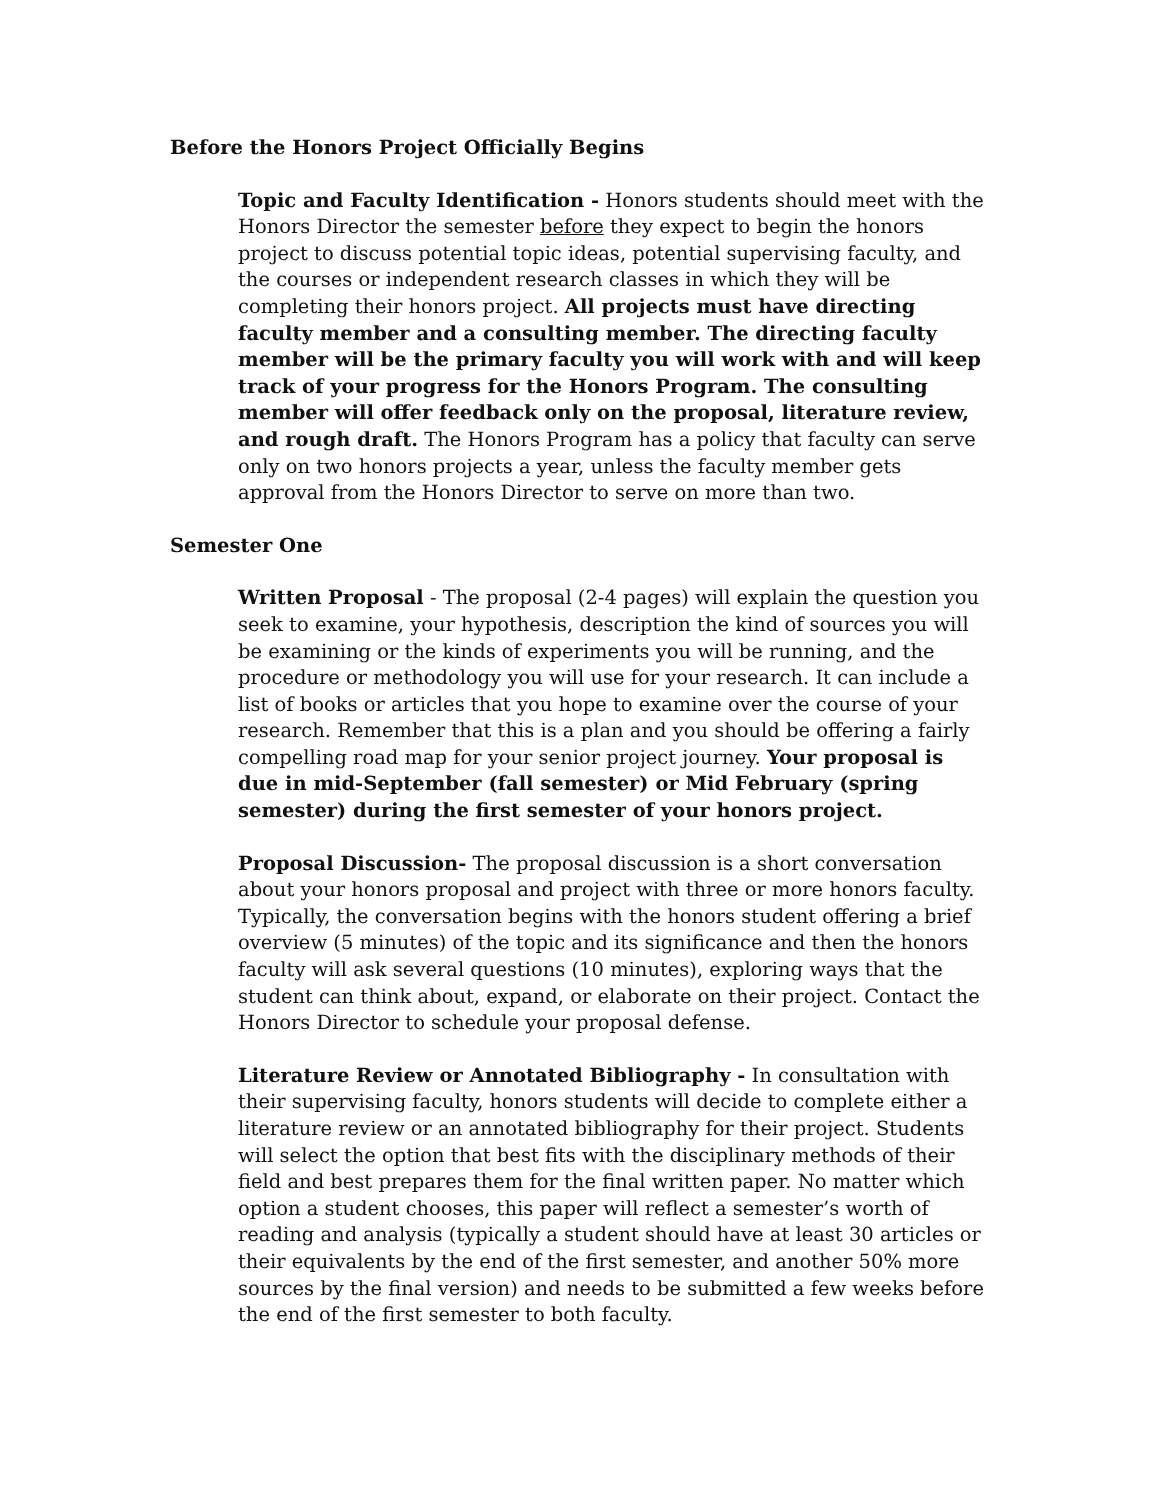Before the Honors Project Officially Begins
Topic and Faculty Identification - Honors students should meet with the Honors Director the semester before they expect to begin the honors project to discuss potential topic ideas, potential supervising faculty, and the courses or independent research classes in which they will be completing their honors project. All projects must have directing faculty member and a consulting member. The directing faculty member will be the primary faculty you will work with and will keep track of your progress for the Honors Program. The consulting member will offer feedback only on the proposal, literature review, and rough draft. The Honors Program has a policy that faculty can serve only on two honors projects a year, unless the faculty member gets approval from the Honors Director to serve on more than two.
Semester One
Written Proposal - The proposal (2-4 pages) will explain the question you seek to examine, your hypothesis, description the kind of sources you will be examining or the kinds of experiments you will be running, and the procedure or methodology you will use for your research. It can include a list of books or articles that you hope to examine over the course of your research. Remember that this is a plan and you should be offering a fairly compelling road map for your senior project journey. Your proposal is due in mid-September (fall semester) or Mid February (spring semester) during the first semester of your honors project.
Proposal Discussion- The proposal discussion is a short conversation about your honors proposal and project with three or more honors faculty. Typically, the conversation begins with the honors student offering a brief overview (5 minutes) of the topic and its significance and then the honors faculty will ask several questions (10 minutes), exploring ways that the student can think about, expand, or elaborate on their project. Contact the Honors Director to schedule your proposal defense.
Literature Review or Annotated Bibliography - In consultation with their supervising faculty, honors students will decide to complete either a literature review or an annotated bibliography for their project. Students will select the option that best fits with the disciplinary methods of their field and best prepares them for the final written paper. No matter which option a student chooses, this paper will reflect a semester’s worth of reading and analysis (typically a student should have at least 30 articles or their equivalents by the end of the first semester, and another 50% more sources by the final version) and needs to be submitted a few weeks before the end of the first semester to both faculty.